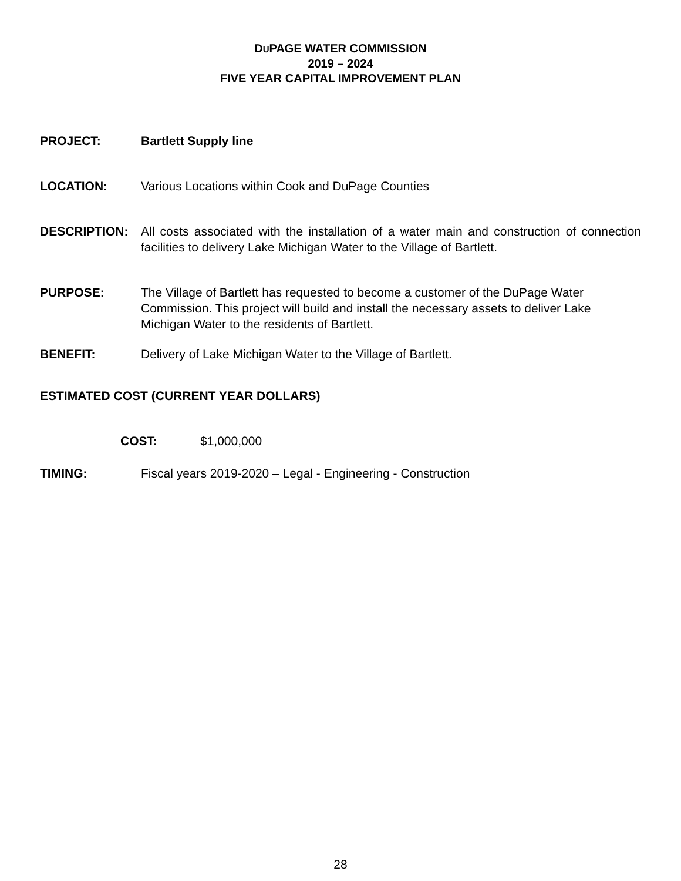DUPAGE WATER COMMISSION
2019 – 2024
FIVE YEAR CAPITAL IMPROVEMENT PLAN
PROJECT: Bartlett Supply line
LOCATION: Various Locations within Cook and DuPage Counties
DESCRIPTION: All costs associated with the installation of a water main and construction of connection facilities to delivery Lake Michigan Water to the Village of Bartlett.
PURPOSE: The Village of Bartlett has requested to become a customer of the DuPage Water Commission. This project will build and install the necessary assets to deliver Lake Michigan Water to the residents of Bartlett.
BENEFIT: Delivery of Lake Michigan Water to the Village of Bartlett.
ESTIMATED COST (CURRENT YEAR DOLLARS)
COST: $1,000,000
TIMING: Fiscal years 2019-2020 – Legal - Engineering - Construction
28